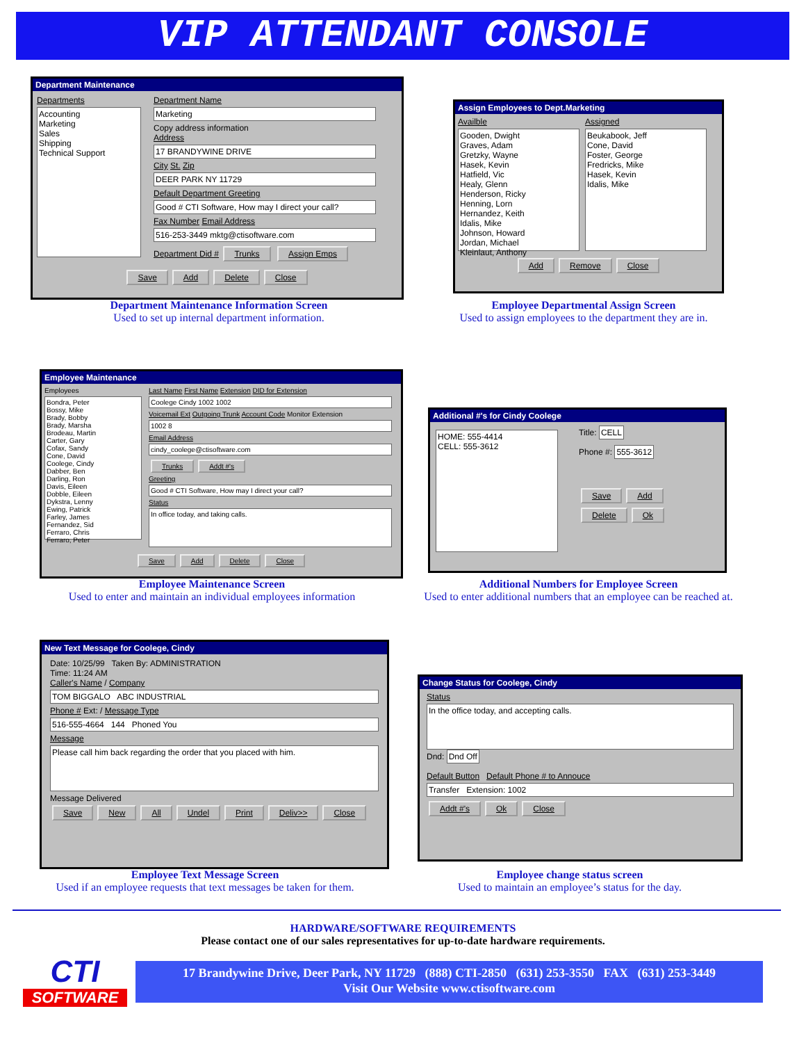VIP ATTENDANT CONSOLE
Department Maintenance
Departments
Accounting
Marketing
Sales
Shipping
Technical Support
Department Name
Marketing
Copy address information
Address
17 BRANDYWINE DRIVE
City St. Zip
DEER PARK NY 11729
Default Department Greeting
Good # CTI Software, How may I direct your call?
Fax Number Email Address
516-253-3449 mktg@ctisoftware.com
Department Did # Trunks Assign Emps
Save Add Delete Close
Department Maintenance Information Screen
Used to set up internal department information.
Assign Employees to Dept.Marketing
Availble
Gooden, Dwight
Graves, Adam
Gretzky, Wayne
Hasek, Kevin
Hatfield, Vic
Healy, Glenn
Henderson, Ricky
Henning, Lorn
Hernandez, Keith
Idalis, Mike
Johnson, Howard
Jordan, Michael
Kleinlaut, Anthony
Assigned
Beukabook, Jeff
Cone, David
Foster, George
Fredricks, Mike
Hasek, Kevin
Idalis, Mike
Add Remove Close
Employee Departmental Assign Screen
Used to assign employees to the department they are in.
Employee Maintenance
Employees
Bondra, Peter
Bossy, Mike
Brady, Bobby
Brady, Marsha
Brodeau, Martin
Carter, Gary
Cofax, Sandy
Cone, David
Coolege, Cindy
Dabber, Ben
Darling, Ron
Davis, Eileen
Dobble, Eileen
Dykstra, Lenny
Ewing, Patrick
Farley, James
Fernandez, Sid
Ferraro, Chris
Ferraro, Peter
Last Name First Name Extension DID for Extension
Coolege Cindy 1002 1002
Voicemail Ext Outgoing Trunk Account Code Monitor Extension
1002 8
Email Address
cindy_coolege@ctisoftware.com
Trunks Addt #'s
Greeting
Good # CTI Software, How may I direct your call?
Status
In office today, and taking calls.
Save Add Delete Close
Employee Maintenance Screen
Used to enter and maintain an individual employees information
Additional #'s for Cindy Coolege
HOME: 555-4414
CELL: 555-3612
Title: CELL
Phone #: 555-3612
Save Add
Delete Ok
Additional Numbers for Employee Screen
Used to enter additional numbers that an employee can be reached at.
New Text Message for Coolege, Cindy
Date: 10/25/99 Taken By: ADMINISTRATION
Time: 11:24 AM
Caller's Name / Company
TOM BIGGALO ABC INDUSTRIAL
Phone # Ext: / Message Type
516-555-4664 144 Phoned You
Message
Please call him back regarding the order that you placed with him.
Message Delivered
Save New All Undel Print Deliv>> Close
Employee Text Message Screen
Used if an employee requests that text messages be taken for them.
Change Status for Coolege, Cindy
Status
In the office today, and accepting calls.
Dnd: Dnd Off
Default Button Default Phone # to Annouce
Transfer Extension: 1002
Addt #'s Ok Close
Employee change status screen
Used to maintain an employee’s status for the day.
HARDWARE/SOFTWARE REQUIREMENTS
Please contact one of our sales representatives for up-to-date hardware requirements.
CTI
SOFTWARE
17 Brandywine Drive, Deer Park, NY 11729 (888) CTI-2850 (631) 253-3550 FAX (631) 253-3449
Visit Our Website www.ctisoftware.com